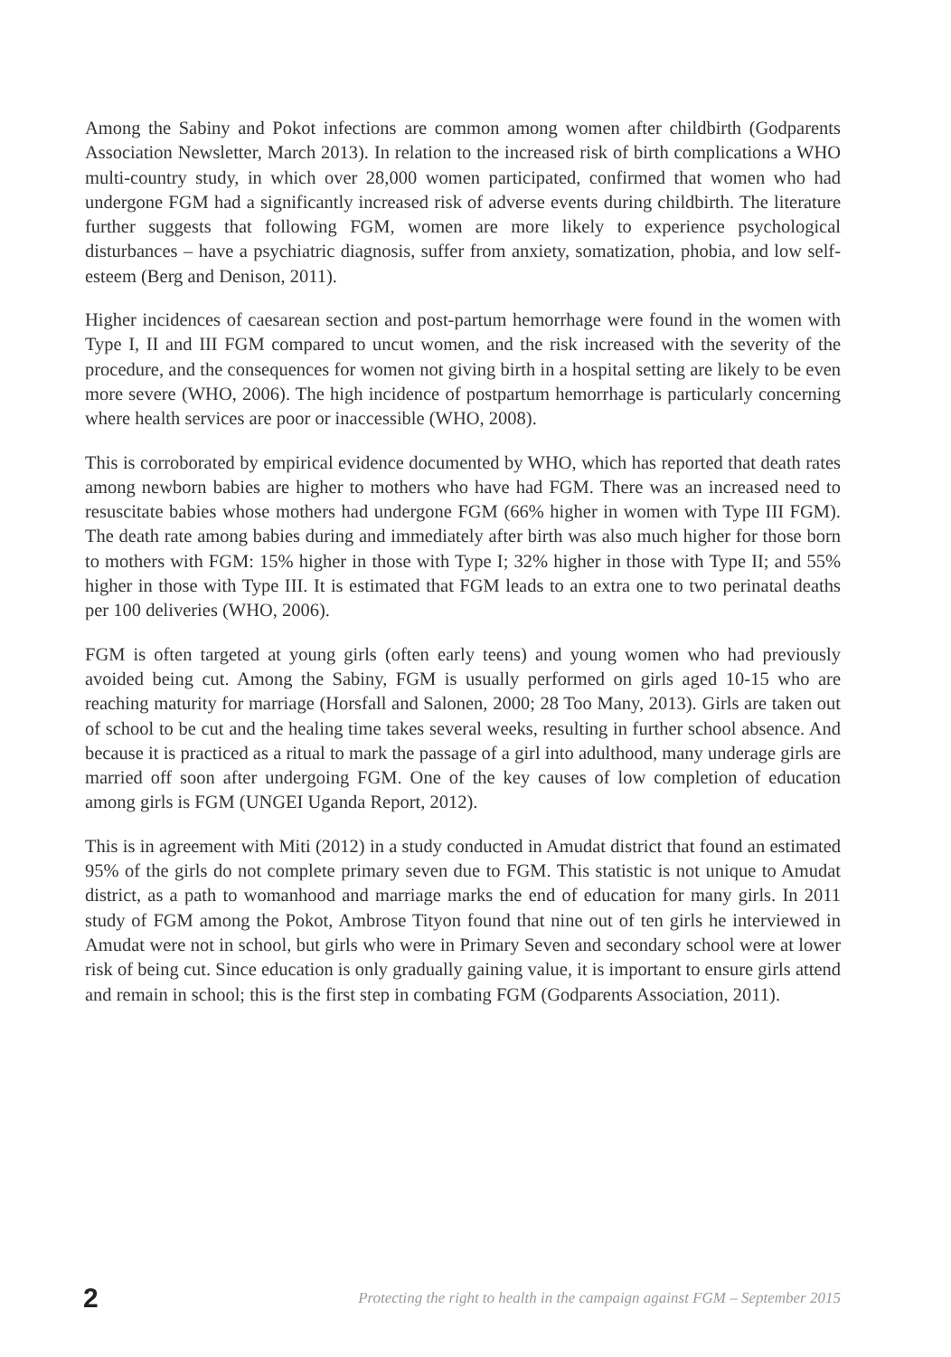Among the Sabiny and Pokot infections are common among women after childbirth (Godparents Association Newsletter, March 2013). In relation to the increased risk of birth complications a WHO multi-country study, in which over 28,000 women participated, confirmed that women who had undergone FGM had a significantly increased risk of adverse events during childbirth. The literature further suggests that following FGM, women are more likely to experience psychological disturbances – have a psychiatric diagnosis, suffer from anxiety, somatization, phobia, and low self-esteem (Berg and Denison, 2011).
Higher incidences of caesarean section and post-partum hemorrhage were found in the women with Type I, II and III FGM compared to uncut women, and the risk increased with the severity of the procedure, and the consequences for women not giving birth in a hospital setting are likely to be even more severe (WHO, 2006). The high incidence of postpartum hemorrhage is particularly concerning where health services are poor or inaccessible (WHO, 2008).
This is corroborated by empirical evidence documented by WHO, which has reported that death rates among newborn babies are higher to mothers who have had FGM. There was an increased need to resuscitate babies whose mothers had undergone FGM (66% higher in women with Type III FGM). The death rate among babies during and immediately after birth was also much higher for those born to mothers with FGM: 15% higher in those with Type I; 32% higher in those with Type II; and 55% higher in those with Type III. It is estimated that FGM leads to an extra one to two perinatal deaths per 100 deliveries (WHO, 2006).
FGM is often targeted at young girls (often early teens) and young women who had previously avoided being cut. Among the Sabiny, FGM is usually performed on girls aged 10-15 who are reaching maturity for marriage (Horsfall and Salonen, 2000; 28 Too Many, 2013). Girls are taken out of school to be cut and the healing time takes several weeks, resulting in further school absence. And because it is practiced as a ritual to mark the passage of a girl into adulthood, many underage girls are married off soon after undergoing FGM. One of the key causes of low completion of education among girls is FGM (UNGEI Uganda Report, 2012).
This is in agreement with Miti (2012) in a study conducted in Amudat district that found an estimated 95% of the girls do not complete primary seven due to FGM. This statistic is not unique to Amudat district, as a path to womanhood and marriage marks the end of education for many girls. In 2011 study of FGM among the Pokot, Ambrose Tityon found that nine out of ten girls he interviewed in Amudat were not in school, but girls who were in Primary Seven and secondary school were at lower risk of being cut. Since education is only gradually gaining value, it is important to ensure girls attend and remain in school; this is the first step in combating FGM (Godparents Association, 2011).
2 Protecting the right to health in the campaign against FGM – September 2015